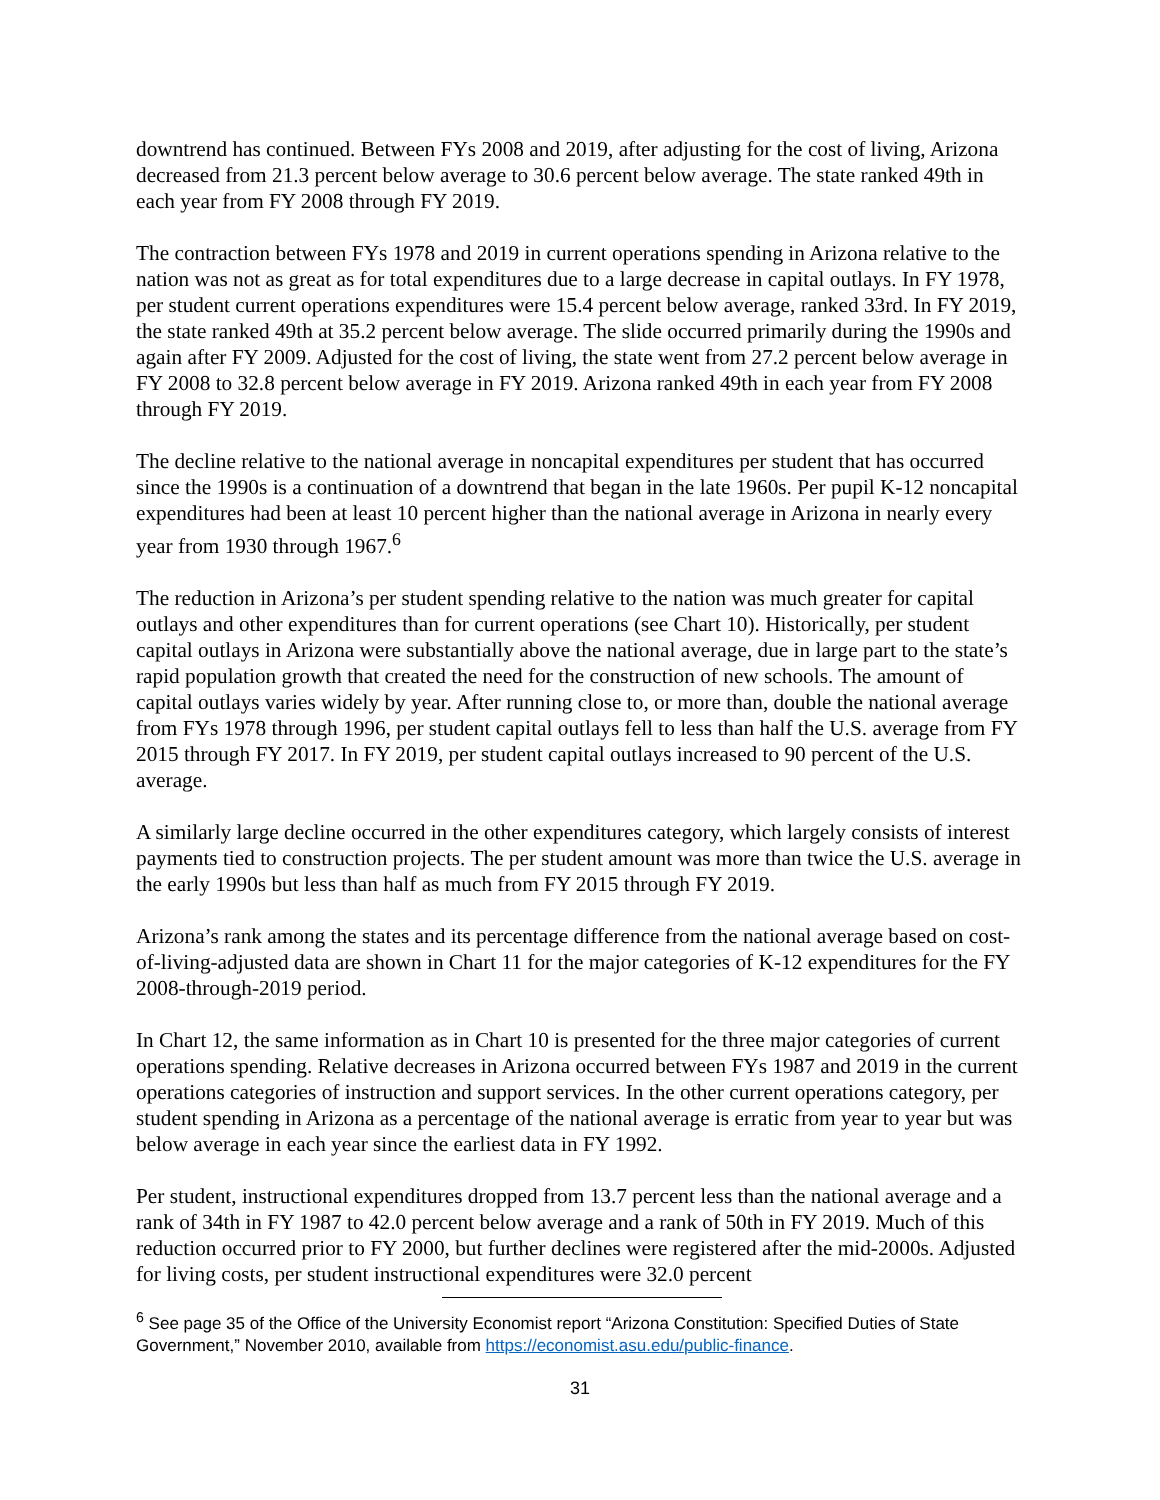downtrend has continued. Between FYs 2008 and 2019, after adjusting for the cost of living, Arizona decreased from 21.3 percent below average to 30.6 percent below average. The state ranked 49th in each year from FY 2008 through FY 2019.
The contraction between FYs 1978 and 2019 in current operations spending in Arizona relative to the nation was not as great as for total expenditures due to a large decrease in capital outlays. In FY 1978, per student current operations expenditures were 15.4 percent below average, ranked 33rd. In FY 2019, the state ranked 49th at 35.2 percent below average. The slide occurred primarily during the 1990s and again after FY 2009. Adjusted for the cost of living, the state went from 27.2 percent below average in FY 2008 to 32.8 percent below average in FY 2019. Arizona ranked 49th in each year from FY 2008 through FY 2019.
The decline relative to the national average in noncapital expenditures per student that has occurred since the 1990s is a continuation of a downtrend that began in the late 1960s. Per pupil K-12 noncapital expenditures had been at least 10 percent higher than the national average in Arizona in nearly every year from 1930 through 1967.<sup>6</sup>
The reduction in Arizona’s per student spending relative to the nation was much greater for capital outlays and other expenditures than for current operations (see Chart 10). Historically, per student capital outlays in Arizona were substantially above the national average, due in large part to the state’s rapid population growth that created the need for the construction of new schools. The amount of capital outlays varies widely by year. After running close to, or more than, double the national average from FYs 1978 through 1996, per student capital outlays fell to less than half the U.S. average from FY 2015 through FY 2017. In FY 2019, per student capital outlays increased to 90 percent of the U.S. average.
A similarly large decline occurred in the other expenditures category, which largely consists of interest payments tied to construction projects. The per student amount was more than twice the U.S. average in the early 1990s but less than half as much from FY 2015 through FY 2019.
Arizona’s rank among the states and its percentage difference from the national average based on cost-of-living-adjusted data are shown in Chart 11 for the major categories of K-12 expenditures for the FY 2008-through-2019 period.
In Chart 12, the same information as in Chart 10 is presented for the three major categories of current operations spending. Relative decreases in Arizona occurred between FYs 1987 and 2019 in the current operations categories of instruction and support services. In the other current operations category, per student spending in Arizona as a percentage of the national average is erratic from year to year but was below average in each year since the earliest data in FY 1992.
Per student, instructional expenditures dropped from 13.7 percent less than the national average and a rank of 34th in FY 1987 to 42.0 percent below average and a rank of 50th in FY 2019. Much of this reduction occurred prior to FY 2000, but further declines were registered after the mid-2000s. Adjusted for living costs, per student instructional expenditures were 32.0 percent
<sup>6</sup> See page 35 of the Office of the University Economist report “Arizona Constitution: Specified Duties of State Government,” November 2010, available from https://economist.asu.edu/public-finance.
31